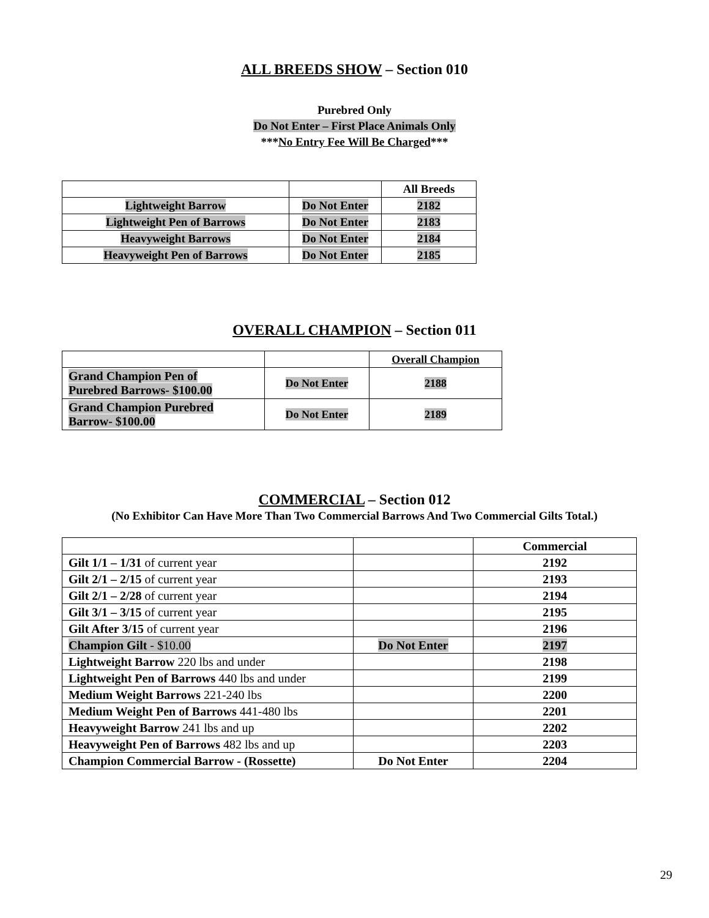ALL BREEDS SHOW – Section 010
Purebred Only
Do Not Enter – First Place Animals Only
***No Entry Fee Will Be Charged***
| | | All Breeds |
| --- | --- | --- |
| Lightweight Barrow | Do Not Enter | 2182 |
| Lightweight Pen of Barrows | Do Not Enter | 2183 |
| Heavyweight Barrows | Do Not Enter | 2184 |
| Heavyweight Pen of Barrows | Do Not Enter | 2185 |
OVERALL CHAMPION – Section 011
| | | Overall Champion |
| --- | --- | --- |
| Grand Champion Pen of Purebred Barrows- $100.00 | Do Not Enter | 2188 |
| Grand Champion Purebred Barrow- $100.00 | Do Not Enter | 2189 |
COMMERCIAL – Section 012
(No Exhibitor Can Have More Than Two Commercial Barrows And Two Commercial Gilts Total.)
| | | Commercial |
| --- | --- | --- |
| Gilt 1/1 – 1/31 of current year | | 2192 |
| Gilt 2/1 – 2/15 of current year | | 2193 |
| Gilt 2/1 – 2/28 of current year | | 2194 |
| Gilt 3/1 – 3/15 of current year | | 2195 |
| Gilt After 3/15 of current year | | 2196 |
| Champion Gilt - $10.00 | Do Not Enter | 2197 |
| Lightweight Barrow 220 lbs and under | | 2198 |
| Lightweight Pen of Barrows 440 lbs and under | | 2199 |
| Medium Weight Barrows 221-240 lbs | | 2200 |
| Medium Weight Pen of Barrows 441-480 lbs | | 2201 |
| Heavyweight Barrow 241 lbs and up | | 2202 |
| Heavyweight Pen of Barrows 482 lbs and up | | 2203 |
| Champion Commercial Barrow - (Rossette) | Do Not Enter | 2204 |
29